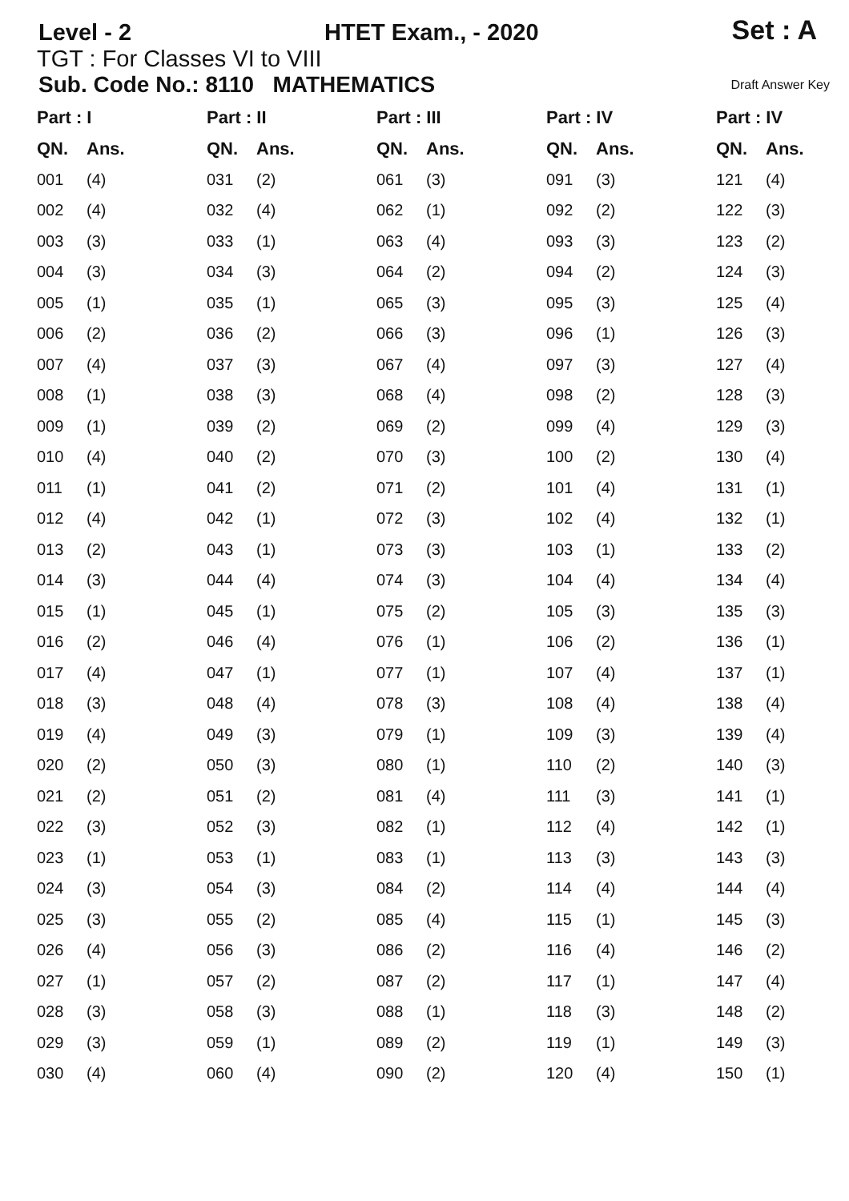Level - 2 HTET Exam., - 2020 Set : A
TGT : For Classes VI to VIII
Sub. Code No.: 8110 MATHEMATICS Draft Answer Key
| Part : I | | Part : II | | Part : III | | Part : IV | | Part : IV | |
| --- | --- | --- | --- | --- | --- | --- | --- | --- | --- |
| QN. | Ans. | QN. | Ans. | QN. | Ans. | QN. | Ans. | QN. | Ans. |
| 001 | (4) | 031 | (2) | 061 | (3) | 091 | (3) | 121 | (4) |
| 002 | (4) | 032 | (4) | 062 | (1) | 092 | (2) | 122 | (3) |
| 003 | (3) | 033 | (1) | 063 | (4) | 093 | (3) | 123 | (2) |
| 004 | (3) | 034 | (3) | 064 | (2) | 094 | (2) | 124 | (3) |
| 005 | (1) | 035 | (1) | 065 | (3) | 095 | (3) | 125 | (4) |
| 006 | (2) | 036 | (2) | 066 | (3) | 096 | (1) | 126 | (3) |
| 007 | (4) | 037 | (3) | 067 | (4) | 097 | (3) | 127 | (4) |
| 008 | (1) | 038 | (3) | 068 | (4) | 098 | (2) | 128 | (3) |
| 009 | (1) | 039 | (2) | 069 | (2) | 099 | (4) | 129 | (3) |
| 010 | (4) | 040 | (2) | 070 | (3) | 100 | (2) | 130 | (4) |
| 011 | (1) | 041 | (2) | 071 | (2) | 101 | (4) | 131 | (1) |
| 012 | (4) | 042 | (1) | 072 | (3) | 102 | (4) | 132 | (1) |
| 013 | (2) | 043 | (1) | 073 | (3) | 103 | (1) | 133 | (2) |
| 014 | (3) | 044 | (4) | 074 | (3) | 104 | (4) | 134 | (4) |
| 015 | (1) | 045 | (1) | 075 | (2) | 105 | (3) | 135 | (3) |
| 016 | (2) | 046 | (4) | 076 | (1) | 106 | (2) | 136 | (1) |
| 017 | (4) | 047 | (1) | 077 | (1) | 107 | (4) | 137 | (1) |
| 018 | (3) | 048 | (4) | 078 | (3) | 108 | (4) | 138 | (4) |
| 019 | (4) | 049 | (3) | 079 | (1) | 109 | (3) | 139 | (4) |
| 020 | (2) | 050 | (3) | 080 | (1) | 110 | (2) | 140 | (3) |
| 021 | (2) | 051 | (2) | 081 | (4) | 111 | (3) | 141 | (1) |
| 022 | (3) | 052 | (3) | 082 | (1) | 112 | (4) | 142 | (1) |
| 023 | (1) | 053 | (1) | 083 | (1) | 113 | (3) | 143 | (3) |
| 024 | (3) | 054 | (3) | 084 | (2) | 114 | (4) | 144 | (4) |
| 025 | (3) | 055 | (2) | 085 | (4) | 115 | (1) | 145 | (3) |
| 026 | (4) | 056 | (3) | 086 | (2) | 116 | (4) | 146 | (2) |
| 027 | (1) | 057 | (2) | 087 | (2) | 117 | (1) | 147 | (4) |
| 028 | (3) | 058 | (3) | 088 | (1) | 118 | (3) | 148 | (2) |
| 029 | (3) | 059 | (1) | 089 | (2) | 119 | (1) | 149 | (3) |
| 030 | (4) | 060 | (4) | 090 | (2) | 120 | (4) | 150 | (1) |